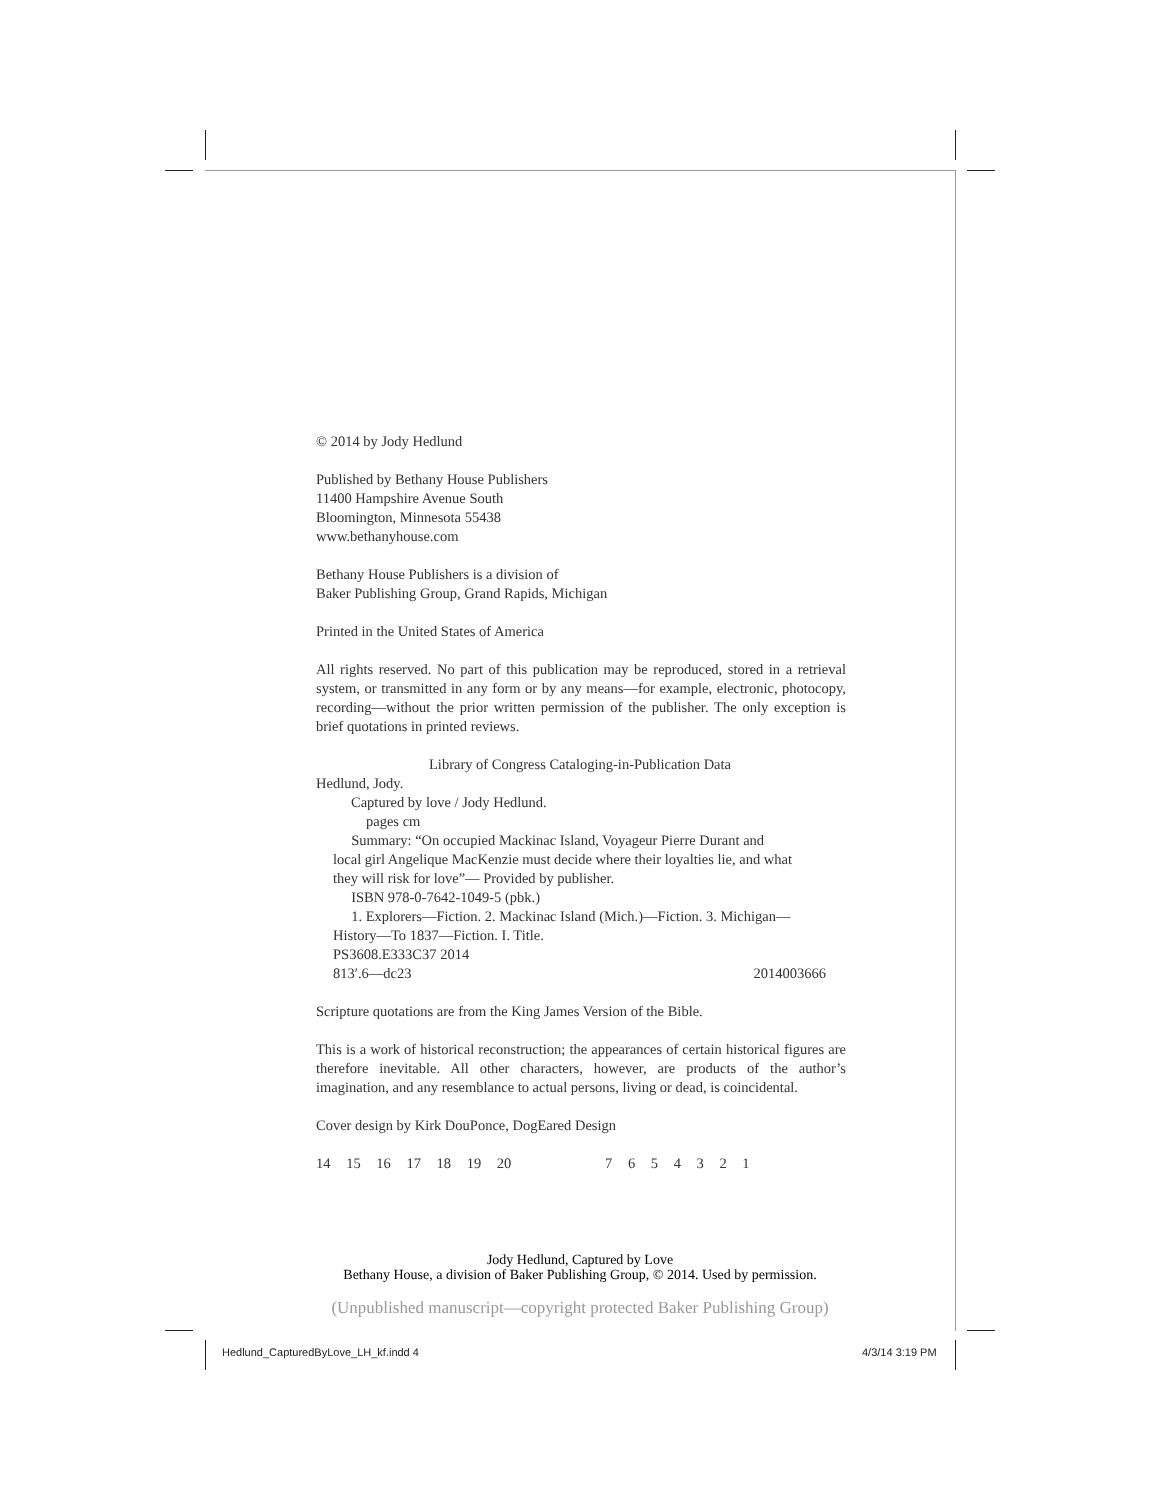© 2014 by Jody Hedlund
Published by Bethany House Publishers
11400 Hampshire Avenue South
Bloomington, Minnesota 55438
www.bethanyhouse.com
Bethany House Publishers is a division of
Baker Publishing Group, Grand Rapids, Michigan
Printed in the United States of America
All rights reserved. No part of this publication may be reproduced, stored in a retrieval system, or transmitted in any form or by any means—for example, electronic, photocopy, recording—without the prior written permission of the publisher. The only exception is brief quotations in printed reviews.
Library of Congress Cataloging-in-Publication Data
Hedlund, Jody.
Captured by love / Jody Hedlund.
pages cm
Summary: “On occupied Mackinac Island, Voyageur Pierre Durant and
local girl Angelique MacKenzie must decide where their loyalties lie, and what
they will risk for love”— Provided by publisher.
ISBN 978-0-7642-1049-5 (pbk.)
1. Explorers—Fiction. 2. Mackinac Island (Mich.)—Fiction. 3. Michigan—
History—To 1837—Fiction. I. Title.
PS3608.E333C37 2014
813′.6—dc23 2014003666
Scripture quotations are from the King James Version of the Bible.
This is a work of historical reconstruction; the appearances of certain historical figures are therefore inevitable. All other characters, however, are products of the author’s imagination, and any resemblance to actual persons, living or dead, is coincidental.
Cover design by Kirk DouPonce, DogEared Design
14 15 16 17 18 19 20 7 6 5 4 3 2 1
Jody Hedlund, Captured by Love
Bethany House, a division of Baker Publishing Group, © 2014. Used by permission.
(Unpublished manuscript—copyright protected Baker Publishing Group)
Hedlund_CapturedByLove_LH_kf.indd 4
4/3/14 3:19 PM